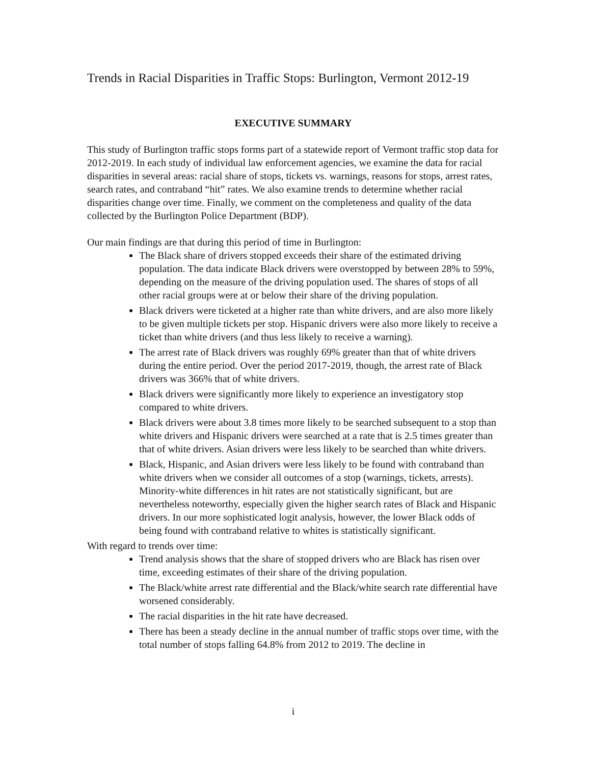Trends in Racial Disparities in Traffic Stops: Burlington, Vermont 2012-19
EXECUTIVE SUMMARY
This study of Burlington traffic stops forms part of a statewide report of Vermont traffic stop data for 2012-2019. In each study of individual law enforcement agencies, we examine the data for racial disparities in several areas: racial share of stops, tickets vs. warnings, reasons for stops, arrest rates, search rates, and contraband “hit” rates. We also examine trends to determine whether racial disparities change over time. Finally, we comment on the completeness and quality of the data collected by the Burlington Police Department (BDP).
Our main findings are that during this period of time in Burlington:
The Black share of drivers stopped exceeds their share of the estimated driving population. The data indicate Black drivers were overstopped by between 28% to 59%, depending on the measure of the driving population used. The shares of stops of all other racial groups were at or below their share of the driving population.
Black drivers were ticketed at a higher rate than white drivers, and are also more likely to be given multiple tickets per stop. Hispanic drivers were also more likely to receive a ticket than white drivers (and thus less likely to receive a warning).
The arrest rate of Black drivers was roughly 69% greater than that of white drivers during the entire period. Over the period 2017-2019, though, the arrest rate of Black drivers was 366% that of white drivers.
Black drivers were significantly more likely to experience an investigatory stop compared to white drivers.
Black drivers were about 3.8 times more likely to be searched subsequent to a stop than white drivers and Hispanic drivers were searched at a rate that is 2.5 times greater than that of white drivers. Asian drivers were less likely to be searched than white drivers.
Black, Hispanic, and Asian drivers were less likely to be found with contraband than white drivers when we consider all outcomes of a stop (warnings, tickets, arrests). Minority-white differences in hit rates are not statistically significant, but are nevertheless noteworthy, especially given the higher search rates of Black and Hispanic drivers. In our more sophisticated logit analysis, however, the lower Black odds of being found with contraband relative to whites is statistically significant.
With regard to trends over time:
Trend analysis shows that the share of stopped drivers who are Black has risen over time, exceeding estimates of their share of the driving population.
The Black/white arrest rate differential and the Black/white search rate differential have worsened considerably.
The racial disparities in the hit rate have decreased.
There has been a steady decline in the annual number of traffic stops over time, with the total number of stops falling 64.8% from 2012 to 2019. The decline in
i